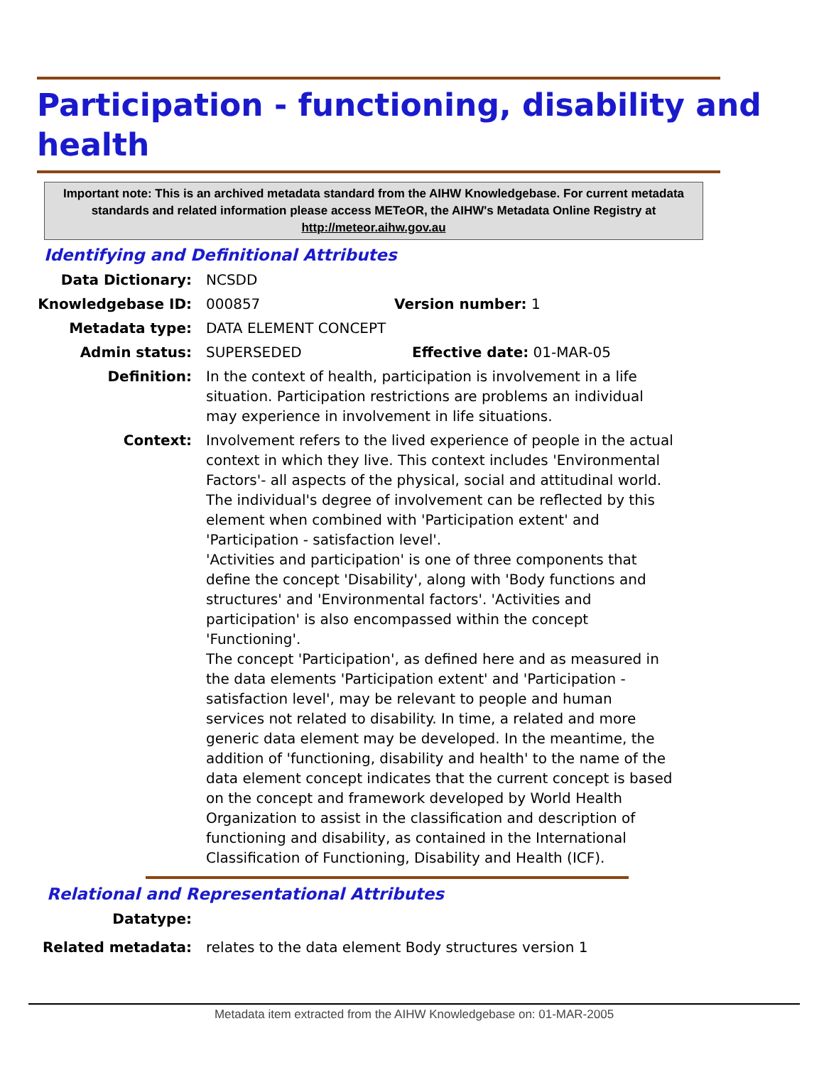Participation - functioning, disability and health
Important note: This is an archived metadata standard from the AIHW Knowledgebase. For current metadata standards and related information please access METeOR, the AIHW's Metadata Online Registry at http://meteor.aihw.gov.au
Identifying and Definitional Attributes
Data Dictionary: NCSDD
Knowledgebase ID: 000857 Version number: 1
Metadata type: DATA ELEMENT CONCEPT
Admin status: SUPERSEDED Effective date: 01-MAR-05
Definition: In the context of health, participation is involvement in a life situation. Participation restrictions are problems an individual may experience in involvement in life situations.
Context: Involvement refers to the lived experience of people in the actual context in which they live. This context includes 'Environmental Factors'- all aspects of the physical, social and attitudinal world. The individual's degree of involvement can be reflected by this element when combined with 'Participation extent' and 'Participation - satisfaction level'.
'Activities and participation' is one of three components that define the concept 'Disability', along with 'Body functions and structures' and 'Environmental factors'. 'Activities and participation' is also encompassed within the concept 'Functioning'.
The concept 'Participation', as defined here and as measured in the data elements 'Participation extent' and 'Participation - satisfaction level', may be relevant to people and human services not related to disability. In time, a related and more generic data element may be developed. In the meantime, the addition of 'functioning, disability and health' to the name of the data element concept indicates that the current concept is based on the concept and framework developed by World Health Organization to assist in the classification and description of functioning and disability, as contained in the International Classification of Functioning, Disability and Health (ICF).
Relational and Representational Attributes
Datatype:
Related metadata: relates to the data element Body structures version 1
Metadata item extracted from the AIHW Knowledgebase on: 01-MAR-2005